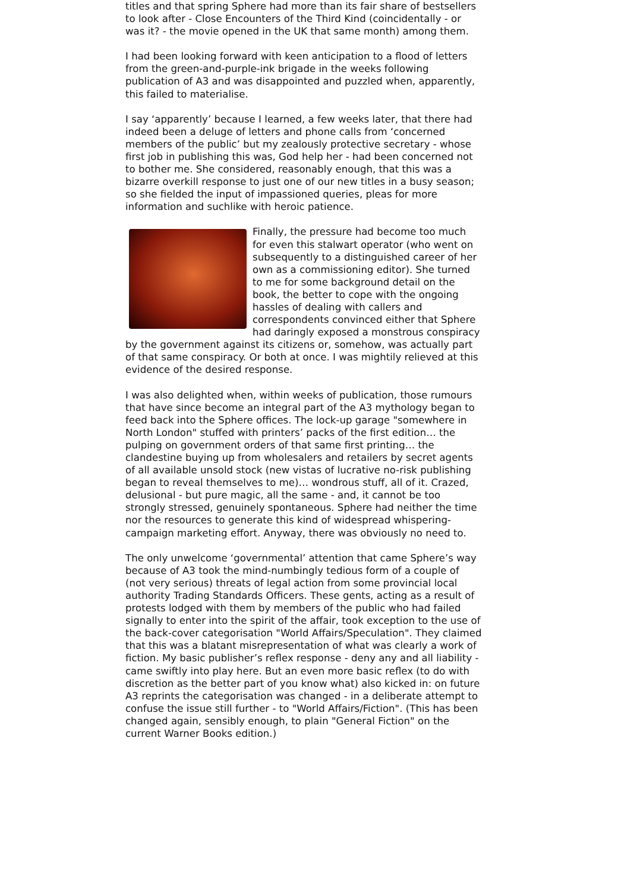titles and that spring Sphere had more than its fair share of bestsellers to look after - Close Encounters of the Third Kind (coincidentally - or was it? - the movie opened in the UK that same month) among them.
I had been looking forward with keen anticipation to a flood of letters from the green-and-purple-ink brigade in the weeks following publication of A3 and was disappointed and puzzled when, apparently, this failed to materialise.
I say ‘apparently’ because I learned, a few weeks later, that there had indeed been a deluge of letters and phone calls from ‘concerned members of the public’ but my zealously protective secretary - whose first job in publishing this was, God help her - had been concerned not to bother me. She considered, reasonably enough, that this was a bizarre overkill response to just one of our new titles in a busy season; so she fielded the input of impassioned queries, pleas for more information and suchlike with heroic patience.
Finally, the pressure had become too much for even this stalwart operator (who went on subsequently to a distinguished career of her own as a commissioning editor). She turned to me for some background detail on the book, the better to cope with the ongoing hassles of dealing with callers and correspondents convinced either that Sphere had daringly exposed a monstrous conspiracy by the government against its citizens or, somehow, was actually part of that same conspiracy. Or both at once. I was mightily relieved at this evidence of the desired response.
I was also delighted when, within weeks of publication, those rumours that have since become an integral part of the A3 mythology began to feed back into the Sphere offices. The lock-up garage "somewhere in North London" stuffed with printers’ packs of the first edition… the pulping on government orders of that same first printing… the clandestine buying up from wholesalers and retailers by secret agents of all available unsold stock (new vistas of lucrative no-risk publishing began to reveal themselves to me)… wondrous stuff, all of it. Crazed, delusional - but pure magic, all the same - and, it cannot be too strongly stressed, genuinely spontaneous. Sphere had neither the time nor the resources to generate this kind of widespread whispering-campaign marketing effort. Anyway, there was obviously no need to.
The only unwelcome ‘governmental’ attention that came Sphere’s way because of A3 took the mind-numbingly tedious form of a couple of (not very serious) threats of legal action from some provincial local authority Trading Standards Officers. These gents, acting as a result of protests lodged with them by members of the public who had failed signally to enter into the spirit of the affair, took exception to the use of the back-cover categorisation "World Affairs/Speculation". They claimed that this was a blatant misrepresentation of what was clearly a work of fiction. My basic publisher’s reflex response - deny any and all liability - came swiftly into play here. But an even more basic reflex (to do with discretion as the better part of you know what) also kicked in: on future A3 reprints the categorisation was changed - in a deliberate attempt to confuse the issue still further - to "World Affairs/Fiction". (This has been changed again, sensibly enough, to plain "General Fiction" on the current Warner Books edition.)